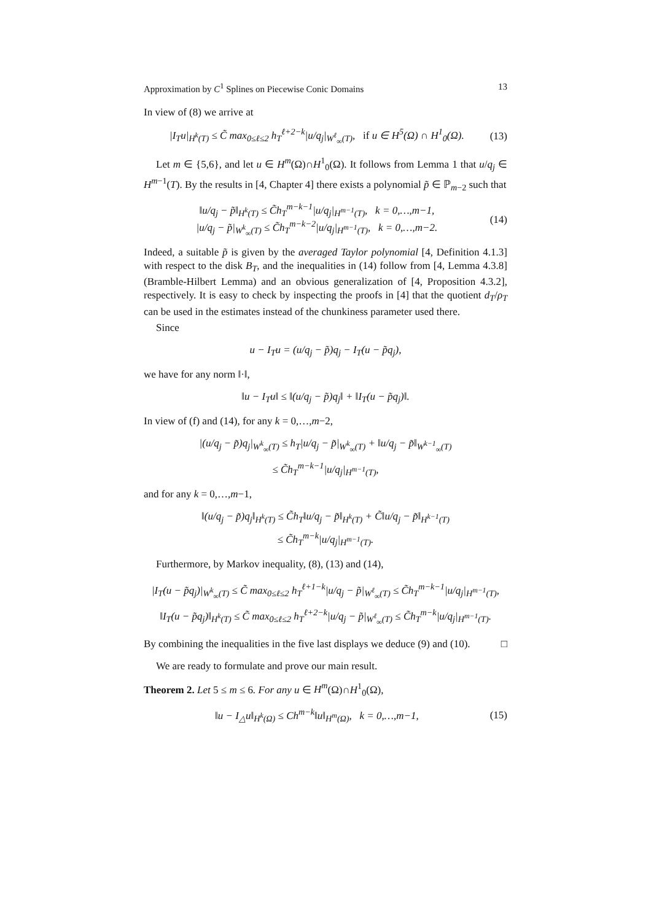Approximation by C<sup>1</sup> Splines on Piecewise Conic Domains 13
In view of (8) we arrive at
|I<sub>T</sub>u|<sub>H<sup>k</sup>(T)</sub> ≤ C̃ max<sub>0≤ℓ≤2</sub> h<sub>T</sub><sup>ℓ+2−k</sup>|u/q<sub>j</sub>|<sub>W<sup>ℓ</sup><sub>∞</sub>(T)</sub>, if u ∈ H<sup>5</sup>(Ω) ∩ H<sup>1</sup><sub>0</sub>(Ω). (13)
Let m ∈ {5,6}, and let u ∈ H<sup>m</sup>(Ω)∩H<sup>1</sup><sub>0</sub>(Ω). It follows from Lemma 1 that u/q<sub>j</sub> ∈ H<sup>m−1</sup>(T). By the results in [4, Chapter 4] there exists a polynomial p̃ ∈ ℙ<sub>m−2</sub> such that
‖u/q<sub>j</sub> − p̃‖<sub>H<sup>k</sup>(T)</sub> ≤ C̃h<sub>T</sub><sup>m−k−1</sup>|u/q<sub>j</sub>|<sub>H<sup>m−1</sup>(T)</sub>, k = 0,…,m−1,
|u/q<sub>j</sub> − p̃|<sub>W<sup>k</sup><sub>∞</sub>(T)</sub> ≤ C̃h<sub>T</sub><sup>m−k−2</sup>|u/q<sub>j</sub>|<sub>H<sup>m−1</sup>(T)</sub>, k = 0,…,m−2. (14)
Indeed, a suitable p̃ is given by the averaged Taylor polynomial [4, Definition 4.1.3] with respect to the disk B<sub>T</sub>, and the inequalities in (14) follow from [4, Lemma 4.3.8] (Bramble-Hilbert Lemma) and an obvious generalization of [4, Proposition 4.3.2], respectively. It is easy to check by inspecting the proofs in [4] that the quotient d<sub>T</sub>/ρ<sub>T</sub> can be used in the estimates instead of the chunkiness parameter used there.
Since
u − I<sub>T</sub>u = (u/q<sub>j</sub> − p̃)q<sub>j</sub> − I<sub>T</sub>(u − p̃q<sub>j</sub>),
we have for any norm ‖·‖,
‖u − I<sub>T</sub>u‖ ≤ ‖(u/q<sub>j</sub> − p̃)q<sub>j</sub>‖ + ‖I<sub>T</sub>(u − p̃q<sub>j</sub>)‖.
In view of (f) and (14), for any k = 0,…,m−2,
|(u/q<sub>j</sub> − p̃)q<sub>j</sub>|<sub>W<sup>k</sup><sub>∞</sub>(T)</sub> ≤ h<sub>T</sub>|u/q<sub>j</sub> − p̃|<sub>W<sup>k</sup><sub>∞</sub>(T)</sub> + ‖u/q<sub>j</sub> − p̃‖<sub>W<sup>k−1</sup><sub>∞</sub>(T)</sub>
≤ C̃h<sub>T</sub><sup>m−k−1</sup>|u/q<sub>j</sub>|<sub>H<sup>m−1</sup>(T)</sub>,
and for any k = 0,…,m−1,
‖(u/q<sub>j</sub> − p̃)q<sub>j</sub>‖<sub>H<sup>k</sup>(T)</sub> ≤ C̃h<sub>T</sub>‖u/q<sub>j</sub> − p̃‖<sub>H<sup>k</sup>(T)</sub> + C̃‖u/q<sub>j</sub> − p̃‖<sub>H<sup>k−1</sup>(T)</sub>
≤ C̃h<sub>T</sub><sup>m−k</sup>|u/q<sub>j</sub>|<sub>H<sup>m−1</sup>(T)</sub>.
Furthermore, by Markov inequality, (8), (13) and (14),
|I<sub>T</sub>(u − p̃q<sub>j</sub>)|<sub>W<sup>k</sup><sub>∞</sub>(T)</sub> ≤ C̃ max<sub>0≤ℓ≤2</sub> h<sub>T</sub><sup>ℓ+1−k</sup>|u/q<sub>j</sub> − p̃|<sub>W<sup>ℓ</sup><sub>∞</sub>(T)</sub> ≤ C̃h<sub>T</sub><sup>m−k−1</sup>|u/q<sub>j</sub>|<sub>H<sup>m−1</sup>(T)</sub>,
‖I<sub>T</sub>(u − p̃q<sub>j</sub>)‖<sub>H<sup>k</sup>(T)</sub> ≤ C̃ max<sub>0≤ℓ≤2</sub> h<sub>T</sub><sup>ℓ+2−k</sup>|u/q<sub>j</sub> − p̃|<sub>W<sup>ℓ</sup><sub>∞</sub>(T)</sub> ≤ C̃h<sub>T</sub><sup>m−k</sup>|u/q<sub>j</sub>|<sub>H<sup>m−1</sup>(T)</sub>.
By combining the inequalities in the five last displays we deduce (9) and (10). □
We are ready to formulate and prove our main result.
Theorem 2. Let 5 ≤ m ≤ 6. For any u ∈ H<sup>m</sup>(Ω)∩H<sup>1</sup><sub>0</sub>(Ω),
‖u − I<sub>△</sub>u‖<sub>H<sup>k</sup>(Ω)</sub> ≤ Ch<sup>m−k</sup>‖u‖<sub>H<sup>m</sup>(Ω)</sub>, k = 0,…,m−1, (15)